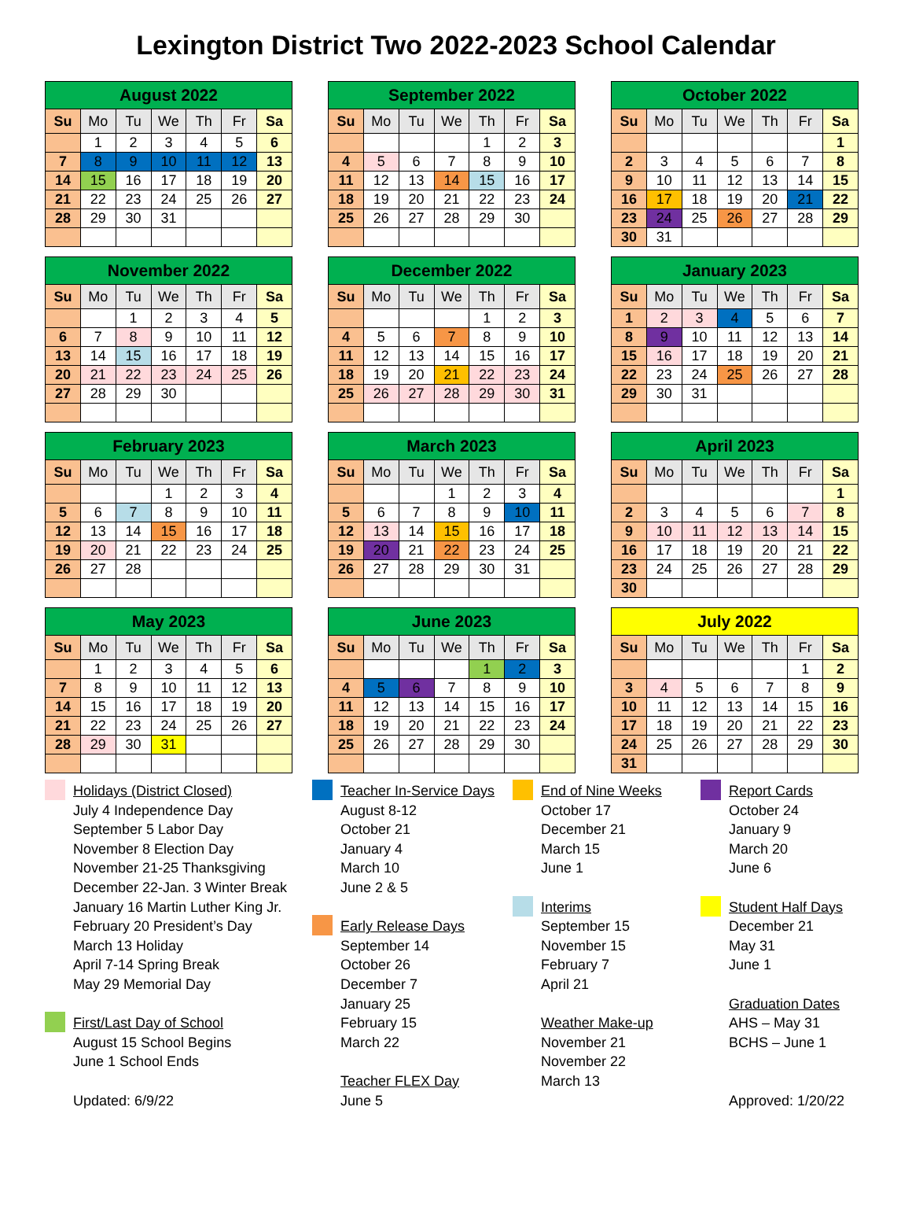Lexington District Two 2022-2023 School Calendar
| August 2022 | | | | | | |
| --- | --- | --- | --- | --- | --- | --- |
| Su | Mo | Tu | We | Th | Fr | Sa |
| | 1 | 2 | 3 | 4 | 5 | 6 |
| 7 | 8 | 9 | 10 | 11 | 12 | 13 |
| 14 | 15 | 16 | 17 | 18 | 19 | 20 |
| 21 | 22 | 23 | 24 | 25 | 26 | 27 |
| 28 | 29 | 30 | 31 | | | |
| September 2022 | | | | | | |
| --- | --- | --- | --- | --- | --- | --- |
| Su | Mo | Tu | We | Th | Fr | Sa |
| | | | | 1 | 2 | 3 |
| 4 | 5 | 6 | 7 | 8 | 9 | 10 |
| 11 | 12 | 13 | 14 | 15 | 16 | 17 |
| 18 | 19 | 20 | 21 | 22 | 23 | 24 |
| 25 | 26 | 27 | 28 | 29 | 30 | |
| October 2022 | | | | | | |
| --- | --- | --- | --- | --- | --- | --- |
| Su | Mo | Tu | We | Th | Fr | Sa |
| | | | | | | 1 |
| 2 | 3 | 4 | 5 | 6 | 7 | 8 |
| 9 | 10 | 11 | 12 | 13 | 14 | 15 |
| 16 | 17 | 18 | 19 | 20 | 21 | 22 |
| 23 | 24 | 25 | 26 | 27 | 28 | 29 |
| 30 | 31 | | | | | |
| November 2022 | | | | | | |
| --- | --- | --- | --- | --- | --- | --- |
| Su | Mo | Tu | We | Th | Fr | Sa |
| | | 1 | 2 | 3 | 4 | 5 |
| 6 | 7 | 8 | 9 | 10 | 11 | 12 |
| 13 | 14 | 15 | 16 | 17 | 18 | 19 |
| 20 | 21 | 22 | 23 | 24 | 25 | 26 |
| 27 | 28 | 29 | 30 | | | |
| December 2022 | | | | | | |
| --- | --- | --- | --- | --- | --- | --- |
| Su | Mo | Tu | We | Th | Fr | Sa |
| | | | | 1 | 2 | 3 |
| 4 | 5 | 6 | 7 | 8 | 9 | 10 |
| 11 | 12 | 13 | 14 | 15 | 16 | 17 |
| 18 | 19 | 20 | 21 | 22 | 23 | 24 |
| 25 | 26 | 27 | 28 | 29 | 30 | 31 |
| January 2023 | | | | | | |
| --- | --- | --- | --- | --- | --- | --- |
| Su | Mo | Tu | We | Th | Fr | Sa |
| 1 | 2 | 3 | 4 | 5 | 6 | 7 |
| 8 | 9 | 10 | 11 | 12 | 13 | 14 |
| 15 | 16 | 17 | 18 | 19 | 20 | 21 |
| 22 | 23 | 24 | 25 | 26 | 27 | 28 |
| 29 | 30 | 31 | | | | |
| February 2023 | | | | | | |
| --- | --- | --- | --- | --- | --- | --- |
| Su | Mo | Tu | We | Th | Fr | Sa |
| | | | 1 | 2 | 3 | 4 |
| 5 | 6 | 7 | 8 | 9 | 10 | 11 |
| 12 | 13 | 14 | 15 | 16 | 17 | 18 |
| 19 | 20 | 21 | 22 | 23 | 24 | 25 |
| 26 | 27 | 28 | | | | |
| March 2023 | | | | | | |
| --- | --- | --- | --- | --- | --- | --- |
| Su | Mo | Tu | We | Th | Fr | Sa |
| | | | 1 | 2 | 3 | 4 |
| 5 | 6 | 7 | 8 | 9 | 10 | 11 |
| 12 | 13 | 14 | 15 | 16 | 17 | 18 |
| 19 | 20 | 21 | 22 | 23 | 24 | 25 |
| 26 | 27 | 28 | 29 | 30 | 31 | |
| April 2023 | | | | | | |
| --- | --- | --- | --- | --- | --- | --- |
| Su | Mo | Tu | We | Th | Fr | Sa |
| | | | | | | 1 |
| 2 | 3 | 4 | 5 | 6 | 7 | 8 |
| 9 | 10 | 11 | 12 | 13 | 14 | 15 |
| 16 | 17 | 18 | 19 | 20 | 21 | 22 |
| 23 | 24 | 25 | 26 | 27 | 28 | 29 |
| 30 | | | | | | |
| May 2023 | | | | | | |
| --- | --- | --- | --- | --- | --- | --- |
| Su | Mo | Tu | We | Th | Fr | Sa |
| | 1 | 2 | 3 | 4 | 5 | 6 |
| 7 | 8 | 9 | 10 | 11 | 12 | 13 |
| 14 | 15 | 16 | 17 | 18 | 19 | 20 |
| 21 | 22 | 23 | 24 | 25 | 26 | 27 |
| 28 | 29 | 30 | 31 | | | |
| June 2023 | | | | | | |
| --- | --- | --- | --- | --- | --- | --- |
| Su | Mo | Tu | We | Th | Fr | Sa |
| | | | | 1 | 2 | 3 |
| 4 | 5 | 6 | 7 | 8 | 9 | 10 |
| 11 | 12 | 13 | 14 | 15 | 16 | 17 |
| 18 | 19 | 20 | 21 | 22 | 23 | 24 |
| 25 | 26 | 27 | 28 | 29 | 30 | |
| July 2022 | | | | | | |
| --- | --- | --- | --- | --- | --- | --- |
| Su | Mo | Tu | We | Th | Fr | Sa |
| | | | | | 1 | 2 |
| 3 | 4 | 5 | 6 | 7 | 8 | 9 |
| 10 | 11 | 12 | 13 | 14 | 15 | 16 |
| 17 | 18 | 19 | 20 | 21 | 22 | 23 |
| 24 | 25 | 26 | 27 | 28 | 29 | 30 |
| 31 | | | | | | |
Holidays (District Closed)
July 4 Independence Day
September 5 Labor Day
November 8 Election Day
November 21-25 Thanksgiving
December 22-Jan. 3 Winter Break
January 16 Martin Luther King Jr.
February 20 President’s Day
March 13 Holiday
April 7-14 Spring Break
May 29 Memorial Day
First/Last Day of School
August 15 School Begins
June 1 School Ends
Updated: 6/9/22
Teacher In-Service Days
August 8-12
October 21
January 4
March 10
June 2 & 5
Early Release Days
September 14
October 26
December 7
January 25
February 15
March 22
Teacher FLEX Day
June 5
End of Nine Weeks
October 17
December 21
March 15
June 1
Interims
September 15
November 15
February 7
April 21
Weather Make-up
November 21
November 22
March 13
Report Cards
October 24
January 9
March 20
June 6
Student Half Days
December 21
May 31
June 1
Graduation Dates
AHS – May 31
BCHS – June 1
Approved: 1/20/22